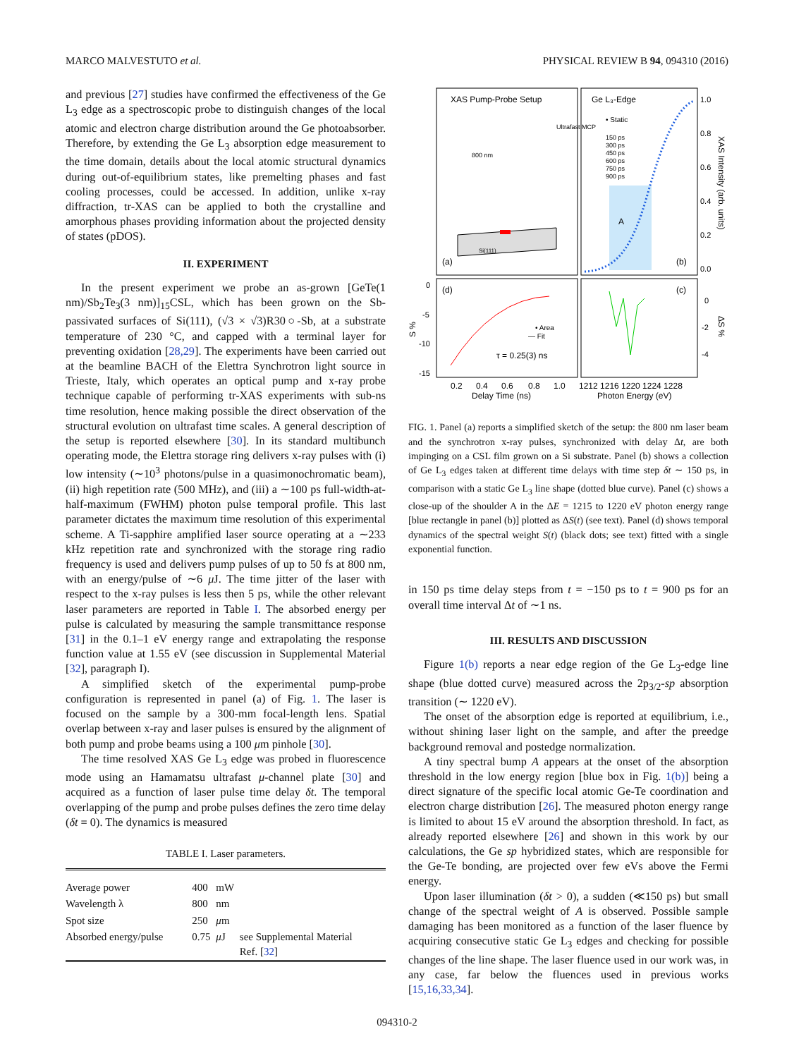MARCO MALVESTUTO et al. PHYSICAL REVIEW B 94, 094310 (2016)
and previous [27] studies have confirmed the effectiveness of the Ge L<sub>3</sub> edge as a spectroscopic probe to distinguish changes of the local atomic and electron charge distribution around the Ge photoabsorber. Therefore, by extending the Ge L<sub>3</sub> absorption edge measurement to the time domain, details about the local atomic structural dynamics during out-of-equilibrium states, like premelting phases and fast cooling processes, could be accessed. In addition, unlike x-ray diffraction, tr-XAS can be applied to both the crystalline and amorphous phases providing information about the projected density of states (pDOS).
II. EXPERIMENT
In the present experiment we probe an as-grown [GeTe(1 nm)/Sb<sub>2</sub>Te<sub>3</sub>(3 nm)]<sub>15</sub>CSL, which has been grown on the Sb-passivated surfaces of Si(111), (√3 × √3)R30○-Sb, at a substrate temperature of 230 °C, and capped with a terminal layer for preventing oxidation [28,29]. The experiments have been carried out at the beamline BACH of the Elettra Synchrotron light source in Trieste, Italy, which operates an optical pump and x-ray probe technique capable of performing tr-XAS experiments with sub-ns time resolution, hence making possible the direct observation of the structural evolution on ultrafast time scales. A general description of the setup is reported elsewhere [30]. In its standard multibunch operating mode, the Elettra storage ring delivers x-ray pulses with (i) low intensity (∼10<sup>3</sup> photons/pulse in a quasimonochromatic beam), (ii) high repetition rate (500 MHz), and (iii) a ∼100 ps full-width-at-half-maximum (FWHM) photon pulse temporal profile. This last parameter dictates the maximum time resolution of this experimental scheme. A Ti-sapphire amplified laser source operating at a ∼233 kHz repetition rate and synchronized with the storage ring radio frequency is used and delivers pump pulses of up to 50 fs at 800 nm, with an energy/pulse of ∼6 μ J. The time jitter of the laser with respect to the x-ray pulses is less then 5 ps, while the other relevant laser parameters are reported in Table I. The absorbed energy per pulse is calculated by measuring the sample transmittance response [31] in the 0.1–1 eV energy range and extrapolating the response function value at 1.55 eV (see discussion in Supplemental Material [32], paragraph I).
A simplified sketch of the experimental pump-probe configuration is represented in panel (a) of Fig. 1. The laser is focused on the sample by a 300-mm focal-length lens. Spatial overlap between x-ray and laser pulses is ensured by the alignment of both pump and probe beams using a 100 μm pinhole [30].
The time resolved XAS Ge L<sub>3</sub> edge was probed in fluorescence mode using an Hamamatsu ultrafast μ-channel plate [30] and acquired as a function of laser pulse time delay δt. The temporal overlapping of the pump and probe pulses defines the zero time delay (δt = 0). The dynamics is measured
TABLE I. Laser parameters.
| Average power | 400 | mW | |
| Wavelength λ | 800 | nm | |
| Spot size | 250 | μ m | |
| Absorbed energy/pulse | 0.75 | μ J | see Supplemental Material Ref. [ 32 ] |
XAS Pump-Probe Setup
Si(111)
(a)
800 nm
Ultrafast MCP
Ge L₃-Edge
• Static
150 ps
300 ps
450 ps
600 ps
750 ps
900 ps
A
(b)
1.0
0.8
0.6
0.4
0.2
0.0
XAS Intensity (arb. units)
(d)
• Area
— Fit
τ = 0.25(3) ns
0
-5
-10
-15
S %
0.2
0.4
0.6
0.8
1.0
Delay Time (ns)
(c)
0
-2
-4
ΔS %
1212 1216 1220 1224 1228
Photon Energy (eV)
FIG. 1. Panel (a) reports a simplified sketch of the setup: the 800 nm laser beam and the synchrotron x-ray pulses, synchronized with delay Δt, are both impinging on a CSL film grown on a Si substrate. Panel (b) shows a collection of Ge L<sub>3</sub> edges taken at different time delays with time step δt ∼ 150 ps, in comparison with a static Ge L<sub>3</sub> line shape (dotted blue curve). Panel (c) shows a close-up of the shoulder A in the ΔE = 1215 to 1220 eV photon energy range [blue rectangle in panel (b)] plotted as ΔS(t) (see text). Panel (d) shows temporal dynamics of the spectral weight S(t) (black dots; see text) fitted with a single exponential function.
in 150 ps time delay steps from t = −150 ps to t = 900 ps for an overall time interval Δt of ∼1 ns.
III. RESULTS AND DISCUSSION
Figure 1(b) reports a near edge region of the Ge L<sub>3</sub>-edge line shape (blue dotted curve) measured across the 2p<sub>3/2</sub>-sp absorption transition (∼ 1220 eV).
The onset of the absorption edge is reported at equilibrium, i.e., without shining laser light on the sample, and after the preedge background removal and postedge normalization.
A tiny spectral bump A appears at the onset of the absorption threshold in the low energy region [blue box in Fig. 1(b)] being a direct signature of the specific local atomic Ge-Te coordination and electron charge distribution [26]. The measured photon energy range is limited to about 15 eV around the absorption threshold. In fact, as already reported elsewhere [26] and shown in this work by our calculations, the Ge sp hybridized states, which are responsible for the Ge-Te bonding, are projected over few eVs above the Fermi energy.
Upon laser illumination (δt > 0), a sudden (≪150 ps) but small change of the spectral weight of A is observed. Possible sample damaging has been monitored as a function of the laser fluence by acquiring consecutive static Ge L<sub>3</sub> edges and checking for possible changes of the line shape. The laser fluence used in our work was, in any case, far below the fluences used in previous works [15,16,33,34].
094310-2